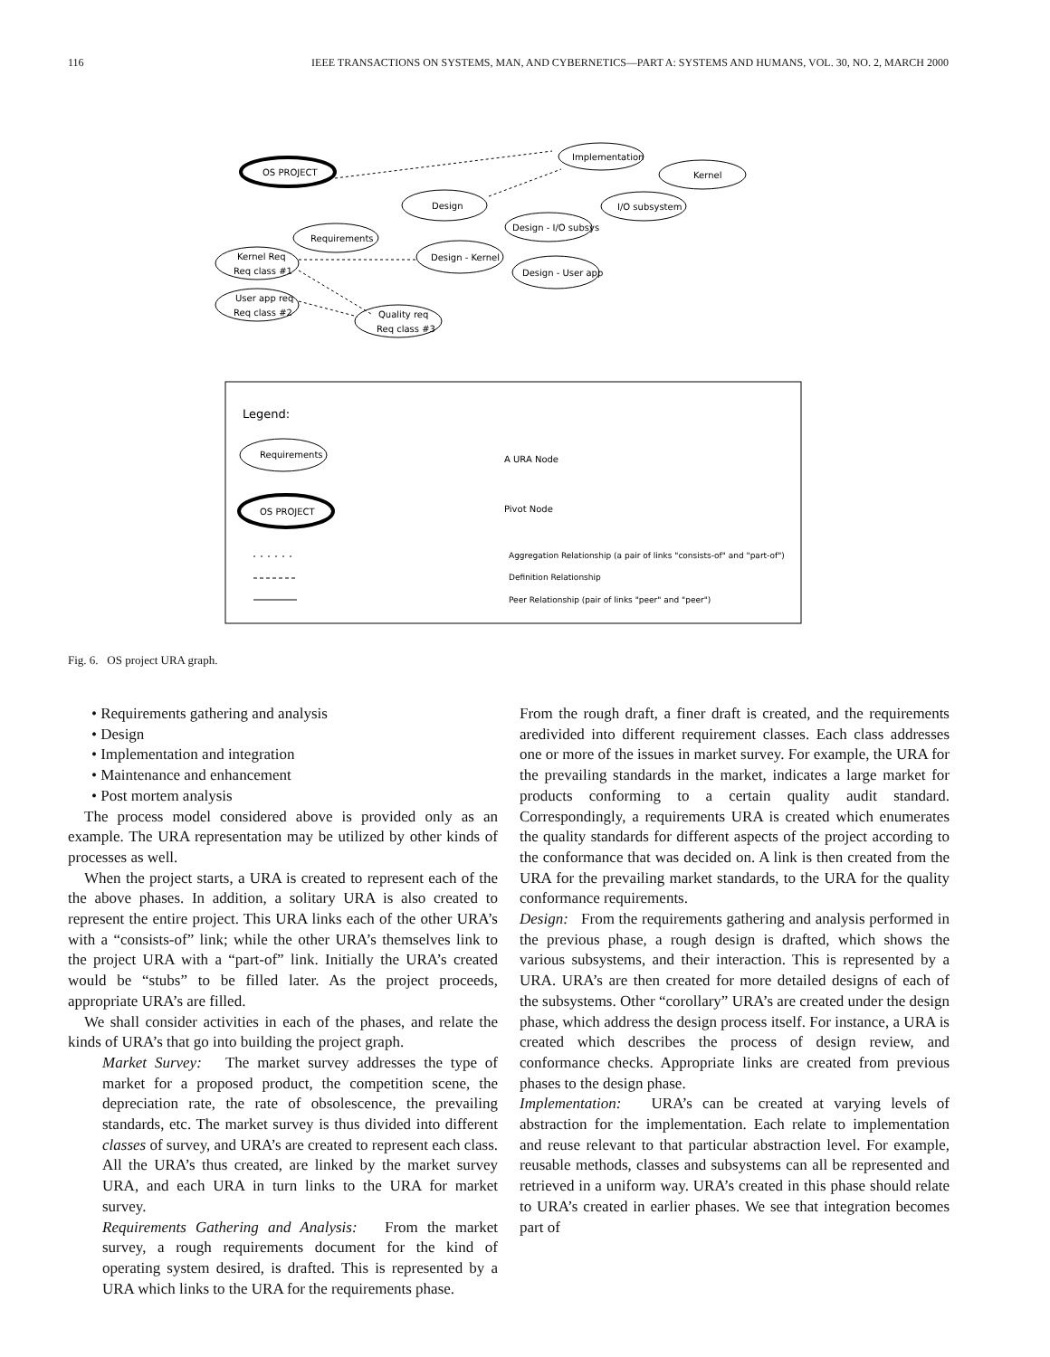116 IEEE TRANSACTIONS ON SYSTEMS, MAN, AND CYBERNETICS—PART A: SYSTEMS AND HUMANS, VOL. 30, NO. 2, MARCH 2000
OS PROJECT
Implementation
Kernel
Design
I/O subsystem
Requirements
Design - I/O subsys
Design - Kernel
Design - User app
Kernel Req
Req class #1
User app req
Req class #2
Quality req
Req class #3
Legend:
Requirements
OS PROJECT
A URA Node
Pivot Node
Aggregation Relationship (a pair of links "consists-of" and "part-of")
Definition Relationship
Peer Relationship (pair of links "peer" and "peer")
Fig. 6. OS project URA graph.
• Requirements gathering and analysis
• Design
• Implementation and integration
• Maintenance and enhancement
• Post mortem analysis
The process model considered above is provided only as an example. The URA representation may be utilized by other kinds of processes as well.
When the project starts, a URA is created to represent each of the the above phases. In addition, a solitary URA is also created to represent the entire project. This URA links each of the other URA’s with a “consists-of” link; while the other URA’s themselves link to the project URA with a “part-of” link. Initially the URA’s created would be “stubs” to be filled later. As the project proceeds, appropriate URA’s are filled.
We shall consider activities in each of the phases, and relate the kinds of URA’s that go into building the project graph.
Market Survey: The market survey addresses the type of market for a proposed product, the competition scene, the depreciation rate, the rate of obsolescence, the prevailing standards, etc. The market survey is thus divided into different classes of survey, and URA’s are created to represent each class. All the URA’s thus created, are linked by the market survey URA, and each URA in turn links to the URA for market survey.
Requirements Gathering and Analysis: From the market survey, a rough requirements document for the kind of operating system desired, is drafted. This is represented by a URA which links to the URA for the requirements phase.
From the rough draft, a finer draft is created, and the requirements aredivided into different requirement classes. Each class addresses one or more of the issues in market survey. For example, the URA for the prevailing standards in the market, indicates a large market for products conforming to a certain quality audit standard. Correspondingly, a requirements URA is created which enumerates the quality standards for different aspects of the project according to the conformance that was decided on. A link is then created from the URA for the prevailing market standards, to the URA for the quality conformance requirements.
Design: From the requirements gathering and analysis performed in the previous phase, a rough design is drafted, which shows the various subsystems, and their interaction. This is represented by a URA. URA’s are then created for more detailed designs of each of the subsystems. Other “corollary” URA’s are created under the design phase, which address the design process itself. For instance, a URA is created which describes the process of design review, and conformance checks. Appropriate links are created from previous phases to the design phase.
Implementation: URA’s can be created at varying levels of abstraction for the implementation. Each relate to implementation and reuse relevant to that particular abstraction level. For example, reusable methods, classes and subsystems can all be represented and retrieved in a uniform way. URA’s created in this phase should relate to URA’s created in earlier phases. We see that integration becomes part of